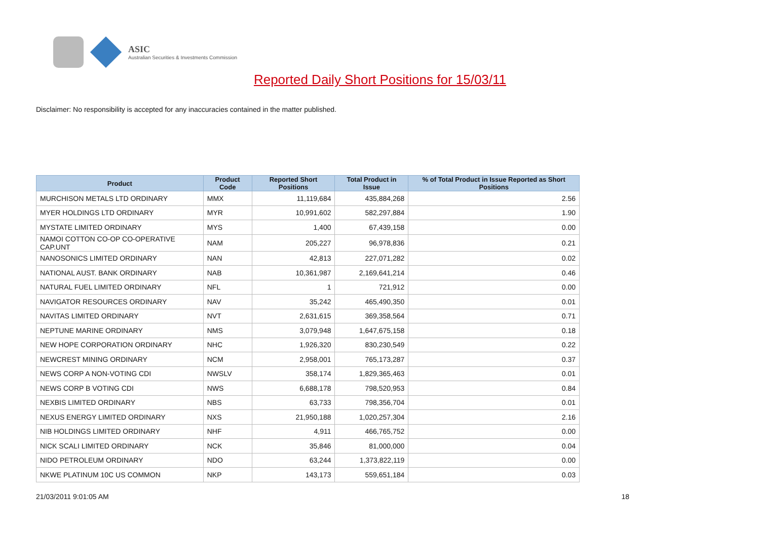ASIC
Australian Securities & Investments Commission
Reported Daily Short Positions for 15/03/11
Disclaimer: No responsibility is accepted for any inaccuracies contained in the matter published.
| Product | Product Code | Reported Short Positions | Total Product in Issue | % of Total Product in Issue Reported as Short Positions |
| --- | --- | --- | --- | --- |
| MURCHISON METALS LTD ORDINARY | MMX | 11,119,684 | 435,884,268 | 2.56 |
| MYER HOLDINGS LTD ORDINARY | MYR | 10,991,602 | 582,297,884 | 1.90 |
| MYSTATE LIMITED ORDINARY | MYS | 1,400 | 67,439,158 | 0.00 |
| NAMOI COTTON CO-OP CO-OPERATIVE CAP.UNT | NAM | 205,227 | 96,978,836 | 0.21 |
| NANOSONICS LIMITED ORDINARY | NAN | 42,813 | 227,071,282 | 0.02 |
| NATIONAL AUST. BANK ORDINARY | NAB | 10,361,987 | 2,169,641,214 | 0.46 |
| NATURAL FUEL LIMITED ORDINARY | NFL | 1 | 721,912 | 0.00 |
| NAVIGATOR RESOURCES ORDINARY | NAV | 35,242 | 465,490,350 | 0.01 |
| NAVITAS LIMITED ORDINARY | NVT | 2,631,615 | 369,358,564 | 0.71 |
| NEPTUNE MARINE ORDINARY | NMS | 3,079,948 | 1,647,675,158 | 0.18 |
| NEW HOPE CORPORATION ORDINARY | NHC | 1,926,320 | 830,230,549 | 0.22 |
| NEWCREST MINING ORDINARY | NCM | 2,958,001 | 765,173,287 | 0.37 |
| NEWS CORP A NON-VOTING CDI | NWSLV | 358,174 | 1,829,365,463 | 0.01 |
| NEWS CORP B VOTING CDI | NWS | 6,688,178 | 798,520,953 | 0.84 |
| NEXBIS LIMITED ORDINARY | NBS | 63,733 | 798,356,704 | 0.01 |
| NEXUS ENERGY LIMITED ORDINARY | NXS | 21,950,188 | 1,020,257,304 | 2.16 |
| NIB HOLDINGS LIMITED ORDINARY | NHF | 4,911 | 466,765,752 | 0.00 |
| NICK SCALI LIMITED ORDINARY | NCK | 35,846 | 81,000,000 | 0.04 |
| NIDO PETROLEUM ORDINARY | NDO | 63,244 | 1,373,822,119 | 0.00 |
| NKWE PLATINUM 10C US COMMON | NKP | 143,173 | 559,651,184 | 0.03 |
21/03/2011 9:01:05 AM 18